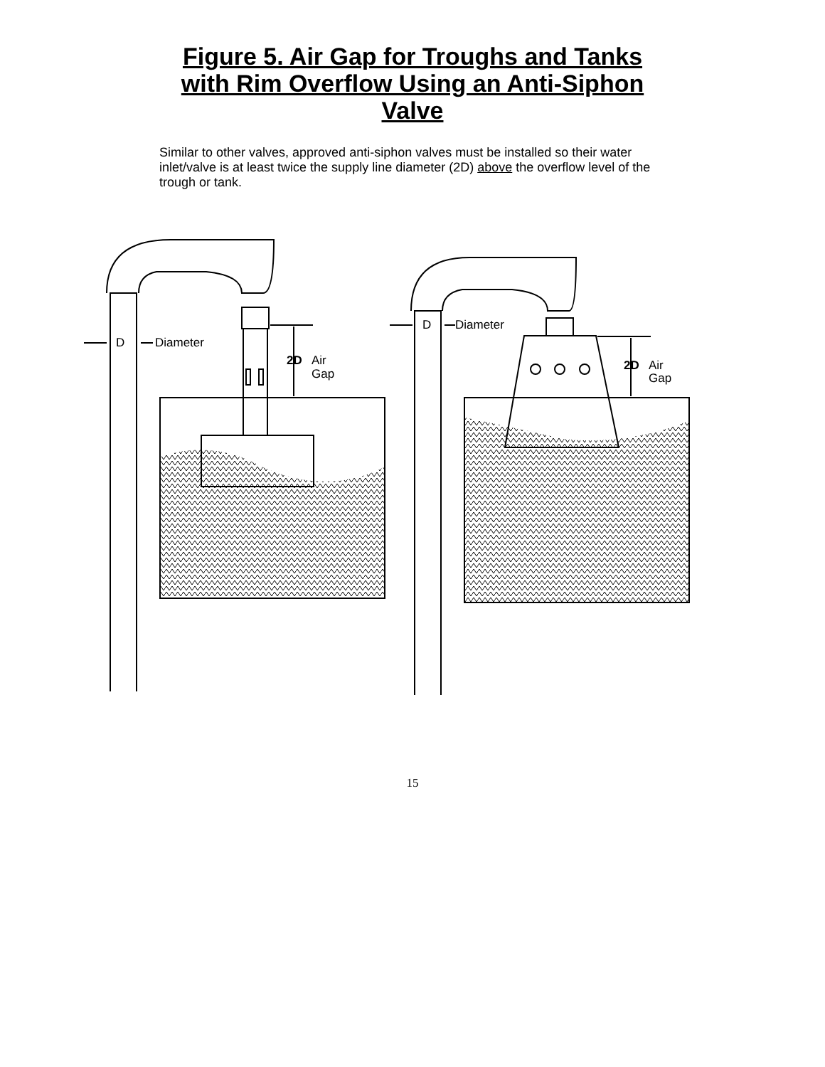Figure 5. Air Gap for Troughs and Tanks
with Rim Overflow Using an Anti-Siphon
Valve
Similar to other valves, approved anti-siphon valves must be installed so their water inlet/valve is at least twice the supply line diameter (2D) above the overflow level of the trough or tank.
D
Diameter
2D
Air
Gap
D
Diameter
2D
Air
Gap
15